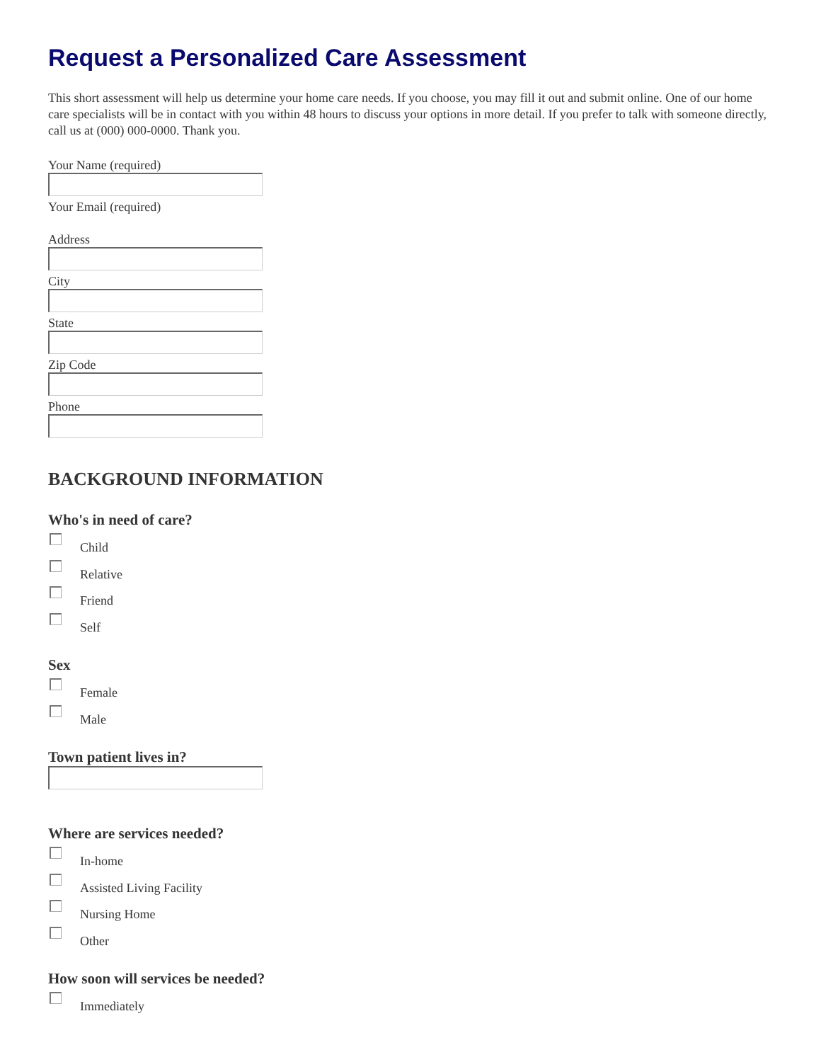Request a Personalized Care Assessment
This short assessment will help us determine your home care needs. If you choose, you may fill it out and submit online. One of our home care specialists will be in contact with you within 48 hours to discuss your options in more detail. If you prefer to talk with someone directly, call us at (000) 000-0000. Thank you.
Your Name (required)
Your Email (required)
Address
City
State
Zip Code
Phone
BACKGROUND INFORMATION
Who's in need of care?
Child
Relative
Friend
Self
Sex
Female
Male
Town patient lives in?
Where are services needed?
In-home
Assisted Living Facility
Nursing Home
Other
How soon will services be needed?
Immediately